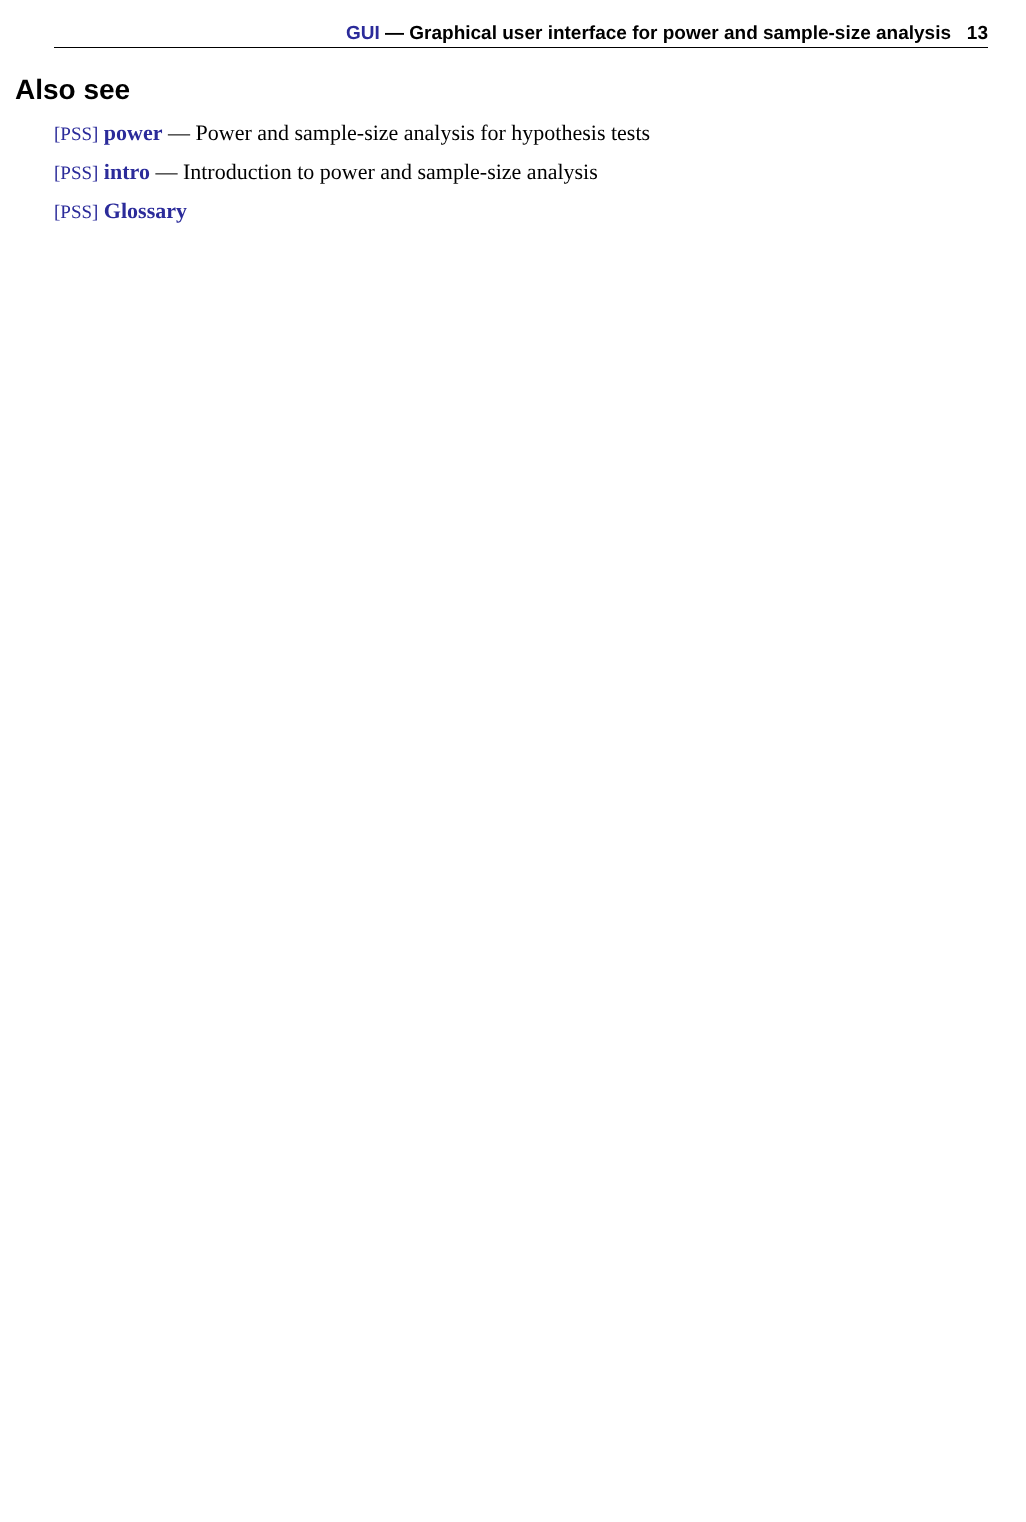GUI — Graphical user interface for power and sample-size analysis 13
Also see
[PSS] power — Power and sample-size analysis for hypothesis tests
[PSS] intro — Introduction to power and sample-size analysis
[PSS] Glossary